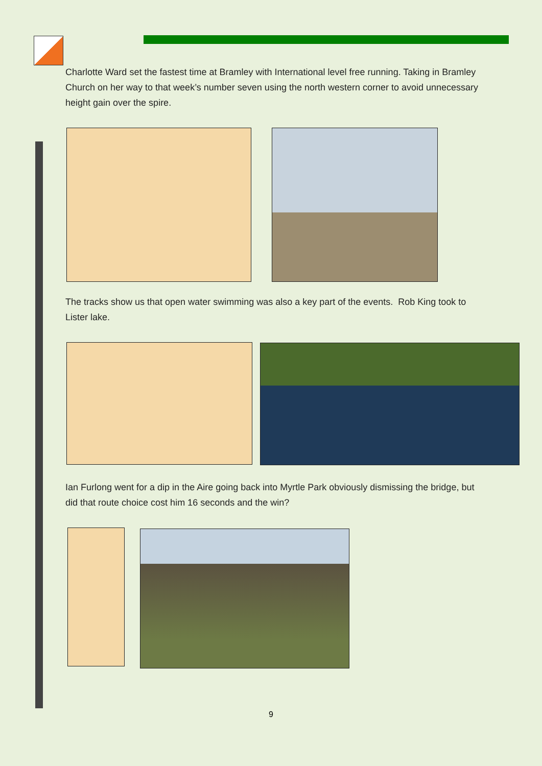Charlotte Ward set the fastest time at Bramley with International level free running. Taking in Bramley Church on her way to that week’s number seven using the north western corner to avoid unnecessary height gain over the spire.
The tracks show us that open water swimming was also a key part of the events. Rob King took to Lister lake.
Ian Furlong went for a dip in the Aire going back into Myrtle Park obviously dismissing the bridge, but did that route choice cost him 16 seconds and the win?
9